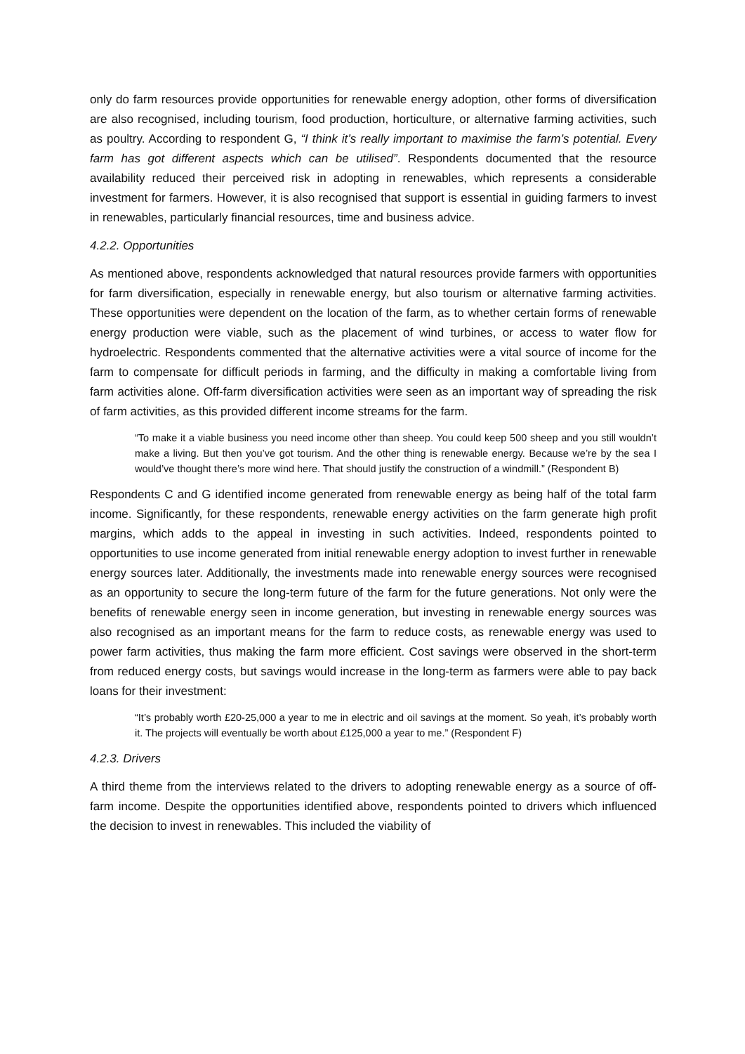only do farm resources provide opportunities for renewable energy adoption, other forms of diversification are also recognised, including tourism, food production, horticulture, or alternative farming activities, such as poultry. According to respondent G, “I think it’s really important to maximise the farm’s potential. Every farm has got different aspects which can be utilised”. Respondents documented that the resource availability reduced their perceived risk in adopting in renewables, which represents a considerable investment for farmers. However, it is also recognised that support is essential in guiding farmers to invest in renewables, particularly financial resources, time and business advice.
4.2.2. Opportunities
As mentioned above, respondents acknowledged that natural resources provide farmers with opportunities for farm diversification, especially in renewable energy, but also tourism or alternative farming activities. These opportunities were dependent on the location of the farm, as to whether certain forms of renewable energy production were viable, such as the placement of wind turbines, or access to water flow for hydroelectric. Respondents commented that the alternative activities were a vital source of income for the farm to compensate for difficult periods in farming, and the difficulty in making a comfortable living from farm activities alone. Off-farm diversification activities were seen as an important way of spreading the risk of farm activities, as this provided different income streams for the farm.
“To make it a viable business you need income other than sheep. You could keep 500 sheep and you still wouldn’t make a living. But then you’ve got tourism. And the other thing is renewable energy. Because we’re by the sea I would’ve thought there’s more wind here. That should justify the construction of a windmill.” (Respondent B)
Respondents C and G identified income generated from renewable energy as being half of the total farm income. Significantly, for these respondents, renewable energy activities on the farm generate high profit margins, which adds to the appeal in investing in such activities. Indeed, respondents pointed to opportunities to use income generated from initial renewable energy adoption to invest further in renewable energy sources later. Additionally, the investments made into renewable energy sources were recognised as an opportunity to secure the long-term future of the farm for the future generations. Not only were the benefits of renewable energy seen in income generation, but investing in renewable energy sources was also recognised as an important means for the farm to reduce costs, as renewable energy was used to power farm activities, thus making the farm more efficient. Cost savings were observed in the short-term from reduced energy costs, but savings would increase in the long-term as farmers were able to pay back loans for their investment:
“It’s probably worth £20-25,000 a year to me in electric and oil savings at the moment. So yeah, it’s probably worth it. The projects will eventually be worth about £125,000 a year to me.” (Respondent F)
4.2.3. Drivers
A third theme from the interviews related to the drivers to adopting renewable energy as a source of off-farm income. Despite the opportunities identified above, respondents pointed to drivers which influenced the decision to invest in renewables. This included the viability of